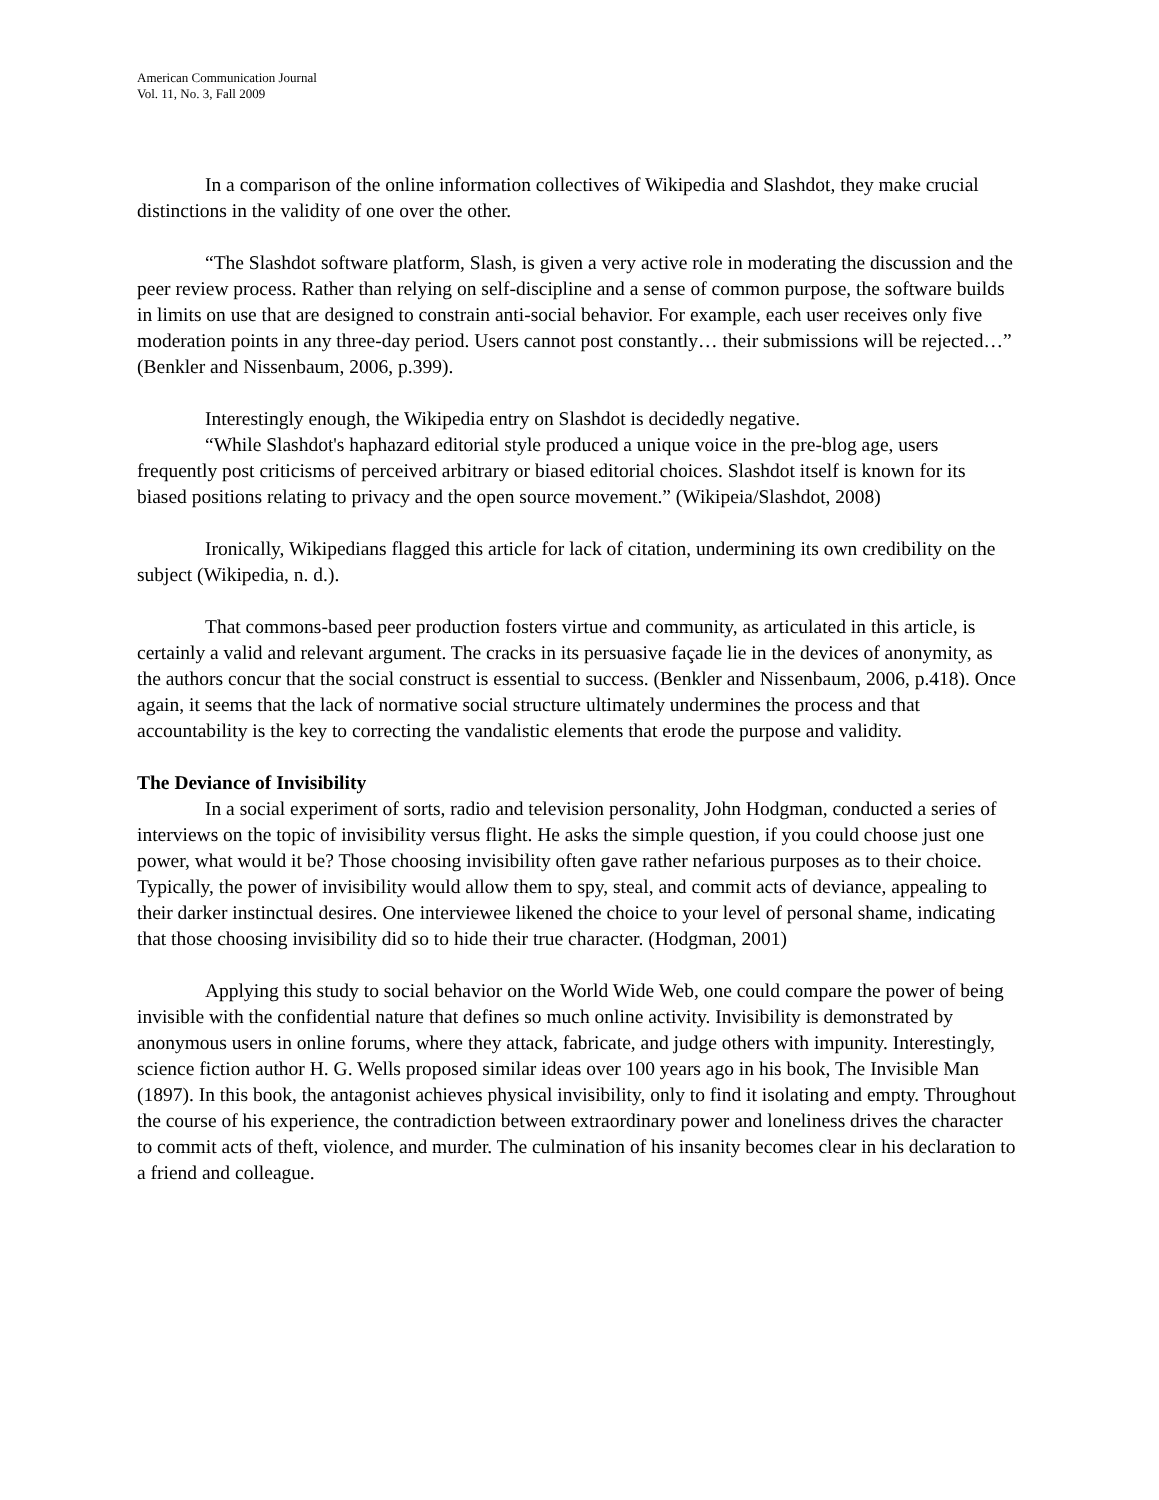American Communication Journal
Vol. 11, No. 3, Fall 2009
In a comparison of the online information collectives of Wikipedia and Slashdot, they make crucial distinctions in the validity of one over the other.
“The Slashdot software platform, Slash, is given a very active role in moderating the discussion and the peer review process. Rather than relying on self-discipline and a sense of common purpose, the software builds in limits on use that are designed to constrain anti-social behavior. For example, each user receives only five moderation points in any three-day period. Users cannot post constantly… their submissions will be rejected…” (Benkler and Nissenbaum, 2006, p.399).
Interestingly enough, the Wikipedia entry on Slashdot is decidedly negative.
“While Slashdot's haphazard editorial style produced a unique voice in the pre-blog age, users frequently post criticisms of perceived arbitrary or biased editorial choices. Slashdot itself is known for its biased positions relating to privacy and the open source movement.” (Wikipeia/Slashdot, 2008)
Ironically, Wikipedians flagged this article for lack of citation, undermining its own credibility on the subject (Wikipedia, n. d.).
That commons-based peer production fosters virtue and community, as articulated in this article, is certainly a valid and relevant argument. The cracks in its persuasive façade lie in the devices of anonymity, as the authors concur that the social construct is essential to success. (Benkler and Nissenbaum, 2006, p.418). Once again, it seems that the lack of normative social structure ultimately undermines the process and that accountability is the key to correcting the vandalistic elements that erode the purpose and validity.
The Deviance of Invisibility
In a social experiment of sorts, radio and television personality, John Hodgman, conducted a series of interviews on the topic of invisibility versus flight. He asks the simple question, if you could choose just one power, what would it be? Those choosing invisibility often gave rather nefarious purposes as to their choice. Typically, the power of invisibility would allow them to spy, steal, and commit acts of deviance, appealing to their darker instinctual desires. One interviewee likened the choice to your level of personal shame, indicating that those choosing invisibility did so to hide their true character. (Hodgman, 2001)
Applying this study to social behavior on the World Wide Web, one could compare the power of being invisible with the confidential nature that defines so much online activity. Invisibility is demonstrated by anonymous users in online forums, where they attack, fabricate, and judge others with impunity. Interestingly, science fiction author H. G. Wells proposed similar ideas over 100 years ago in his book, The Invisible Man (1897). In this book, the antagonist achieves physical invisibility, only to find it isolating and empty. Throughout the course of his experience, the contradiction between extraordinary power and loneliness drives the character to commit acts of theft, violence, and murder. The culmination of his insanity becomes clear in his declaration to a friend and colleague.